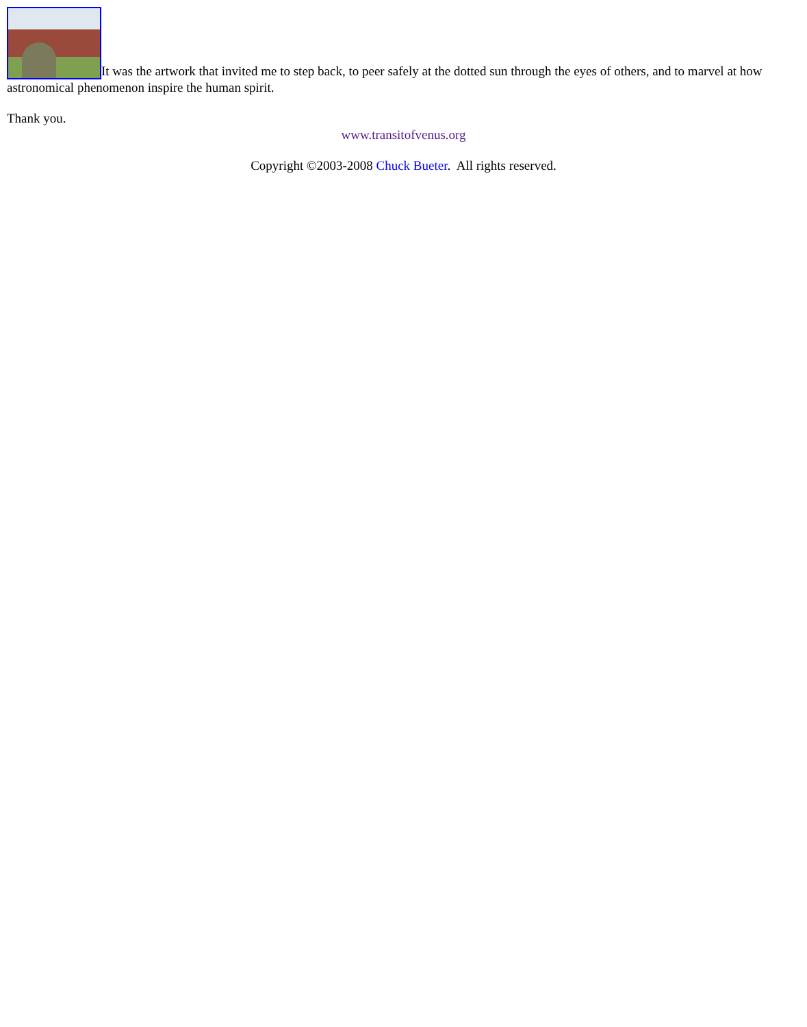It was the artwork that invited me to step back, to peer safely at the dotted sun through the eyes of others, and to marvel at how astronomical phenomenon inspire the human spirit.
Thank you.
www.transitofvenus.org
Copyright ©2003-2008 Chuck Bueter. All rights reserved.